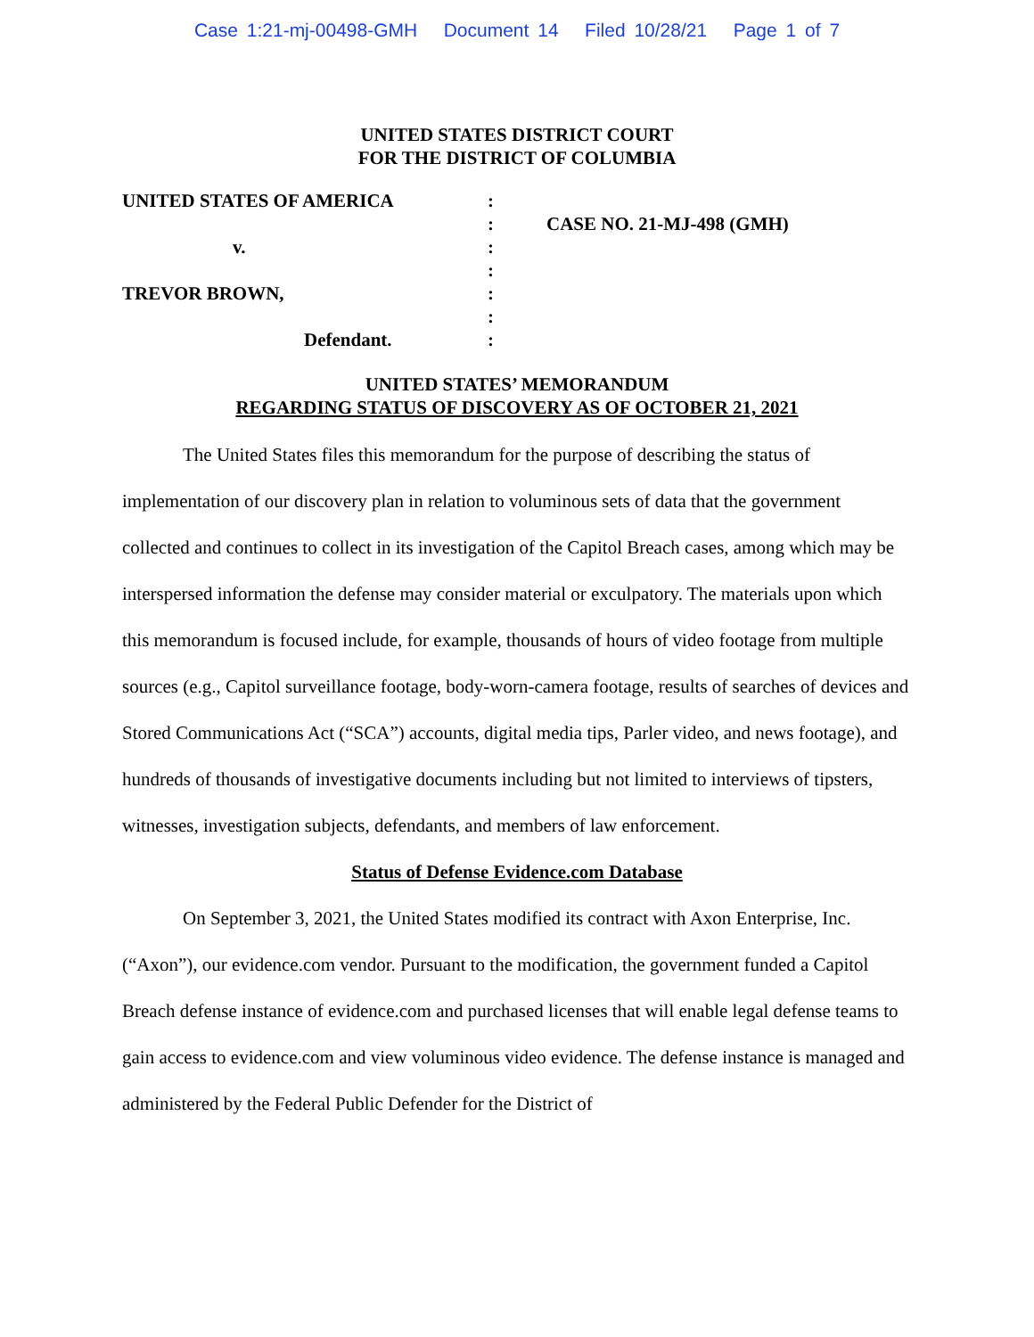Case 1:21-mj-00498-GMH Document 14 Filed 10/28/21 Page 1 of 7
UNITED STATES DISTRICT COURT
FOR THE DISTRICT OF COLUMBIA
UNITED STATES OF AMERICA
v.
TREVOR BROWN,
Defendant.
:
:
:
:
:
:
:
CASE NO. 21-MJ-498 (GMH)
UNITED STATES’ MEMORANDUM
REGARDING STATUS OF DISCOVERY AS OF OCTOBER 21, 2021
The United States files this memorandum for the purpose of describing the status of implementation of our discovery plan in relation to voluminous sets of data that the government collected and continues to collect in its investigation of the Capitol Breach cases, among which may be interspersed information the defense may consider material or exculpatory. The materials upon which this memorandum is focused include, for example, thousands of hours of video footage from multiple sources (e.g., Capitol surveillance footage, body-worn-camera footage, results of searches of devices and Stored Communications Act (“SCA”) accounts, digital media tips, Parler video, and news footage), and hundreds of thousands of investigative documents including but not limited to interviews of tipsters, witnesses, investigation subjects, defendants, and members of law enforcement.
Status of Defense Evidence.com Database
On September 3, 2021, the United States modified its contract with Axon Enterprise, Inc. (“Axon”), our evidence.com vendor. Pursuant to the modification, the government funded a Capitol Breach defense instance of evidence.com and purchased licenses that will enable legal defense teams to gain access to evidence.com and view voluminous video evidence. The defense instance is managed and administered by the Federal Public Defender for the District of